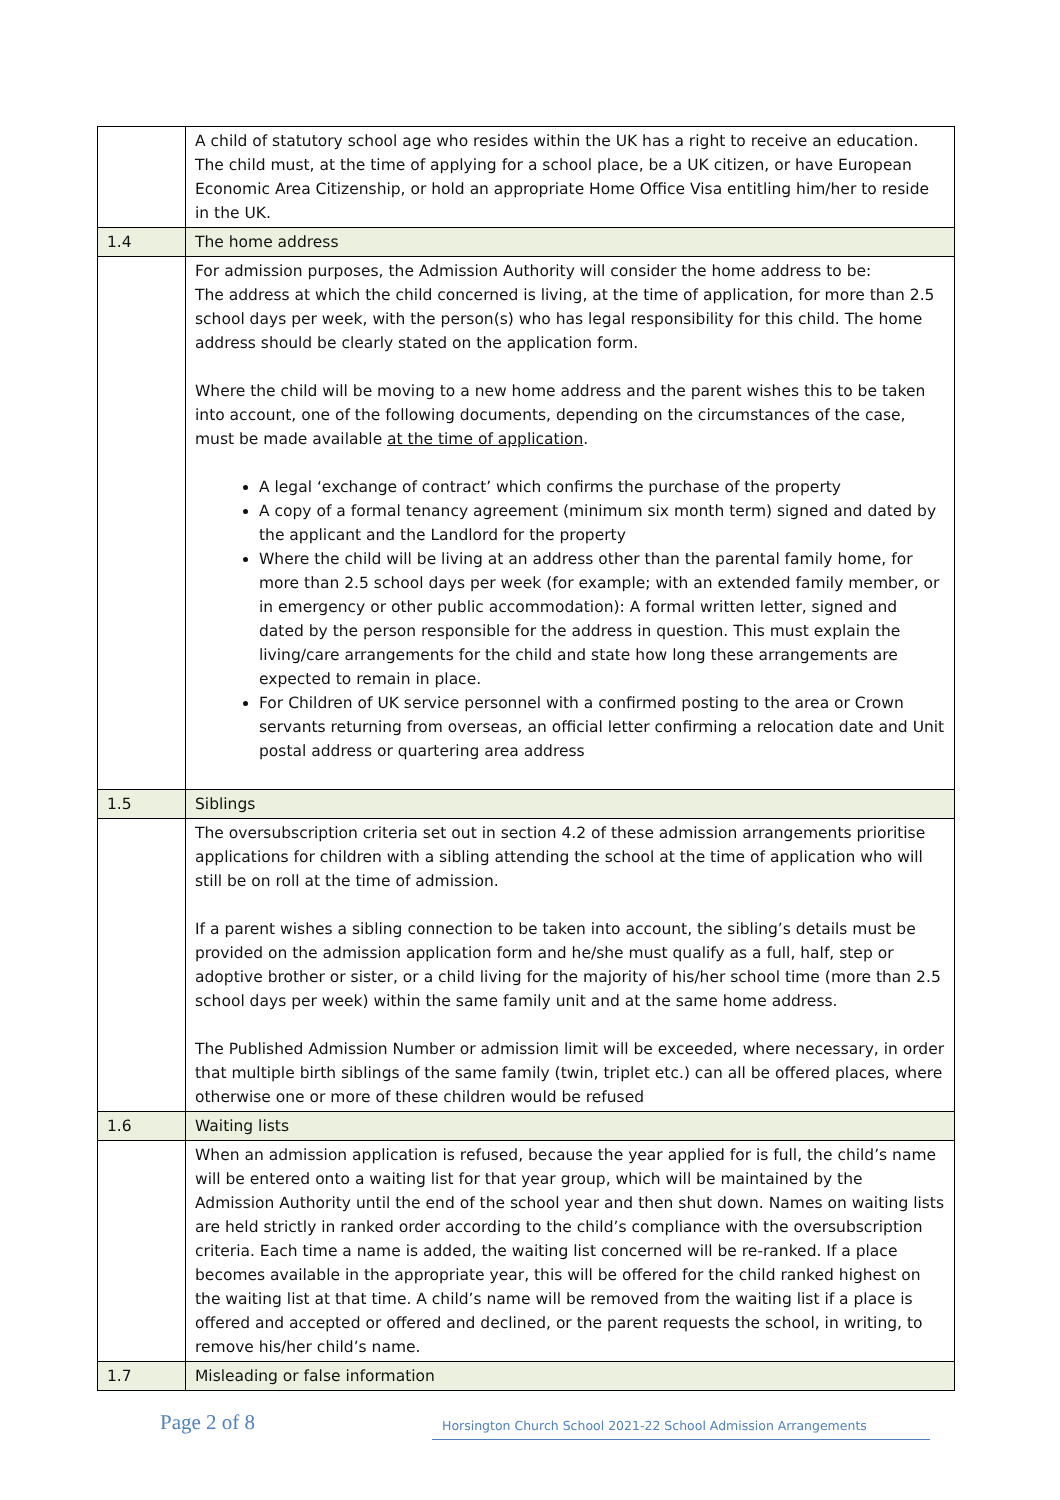| | A child of statutory school age who resides within the UK has a right to receive an education. The child must, at the time of applying for a school place, be a UK citizen, or have European Economic Area Citizenship, or hold an appropriate Home Office Visa entitling him/her to reside in the UK. |
| 1.4 | The home address |
| | For admission purposes, the Admission Authority will consider the home address to be: The address at which the child concerned is living, at the time of application, for more than 2.5 school days per week, with the person(s) who has legal responsibility for this child. The home address should be clearly stated on the application form. Where the child will be moving to a new home address and the parent wishes this to be taken into account, one of the following documents, depending on the circumstances of the case, must be made available at the time of application . A legal ‘exchange of contract’ which confirms the purchase of the property A copy of a formal tenancy agreement (minimum six month term) signed and dated by the applicant and the Landlord for the property Where the child will be living at an address other than the parental family home, for more than 2.5 school days per week (for example; with an extended family member, or in emergency or other public accommodation): A formal written letter, signed and dated by the person responsible for the address in question. This must explain the living/care arrangements for the child and state how long these arrangements are expected to remain in place. For Children of UK service personnel with a confirmed posting to the area or Crown servants returning from overseas, an official letter confirming a relocation date and Unit postal address or quartering area address |
| 1.5 | Siblings |
| | The oversubscription criteria set out in section 4.2 of these admission arrangements prioritise applications for children with a sibling attending the school at the time of application who will still be on roll at the time of admission. If a parent wishes a sibling connection to be taken into account, the sibling’s details must be provided on the admission application form and he/she must qualify as a full, half, step or adoptive brother or sister, or a child living for the majority of his/her school time (more than 2.5 school days per week) within the same family unit and at the same home address. The Published Admission Number or admission limit will be exceeded, where necessary, in order that multiple birth siblings of the same family (twin, triplet etc.) can all be offered places, where otherwise one or more of these children would be refused |
| 1.6 | Waiting lists |
| | When an admission application is refused, because the year applied for is full, the child’s name will be entered onto a waiting list for that year group, which will be maintained by the Admission Authority until the end of the school year and then shut down. Names on waiting lists are held strictly in ranked order according to the child’s compliance with the oversubscription criteria. Each time a name is added, the waiting list concerned will be re-ranked. If a place becomes available in the appropriate year, this will be offered for the child ranked highest on the waiting list at that time. A child’s name will be removed from the waiting list if a place is offered and accepted or offered and declined, or the parent requests the school, in writing, to remove his/her child’s name. |
| 1.7 | Misleading or false information |
Page 2 of 8 Horsington Church School 2021-22 School Admission Arrangements